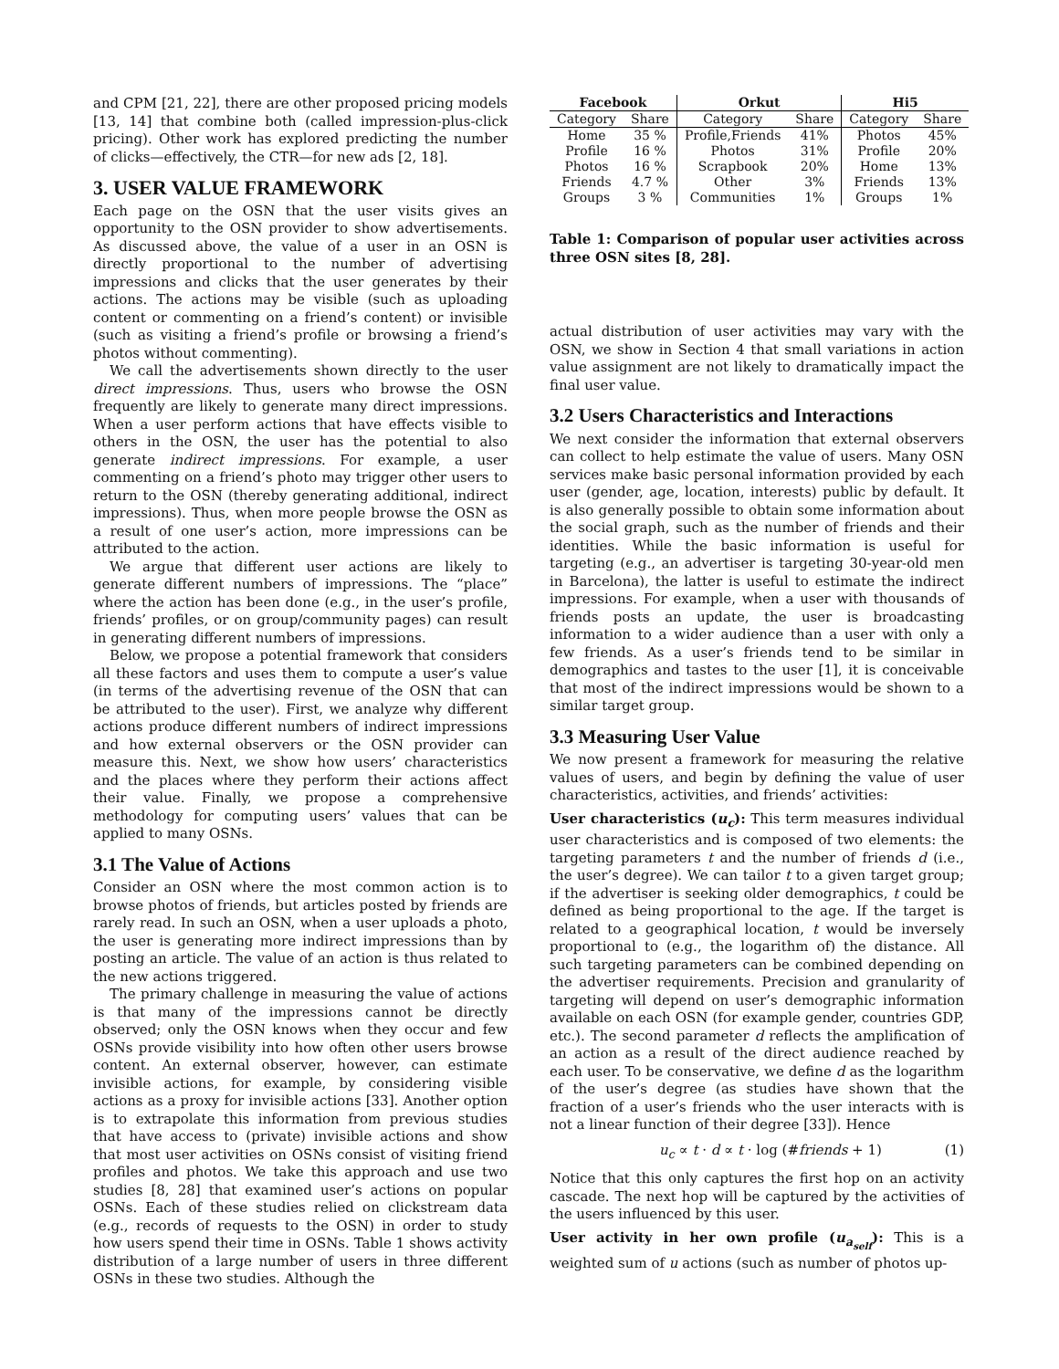and CPM [21, 22], there are other proposed pricing models [13, 14] that combine both (called impression-plus-click pricing). Other work has explored predicting the number of clicks—effectively, the CTR—for new ads [2, 18].
3. USER VALUE FRAMEWORK
Each page on the OSN that the user visits gives an opportunity to the OSN provider to show advertisements. As discussed above, the value of a user in an OSN is directly proportional to the number of advertising impressions and clicks that the user generates by their actions. The actions may be visible (such as uploading content or commenting on a friend’s content) or invisible (such as visiting a friend’s profile or browsing a friend’s photos without commenting).
We call the advertisements shown directly to the user direct impressions. Thus, users who browse the OSN frequently are likely to generate many direct impressions. When a user perform actions that have effects visible to others in the OSN, the user has the potential to also generate indirect impressions. For example, a user commenting on a friend’s photo may trigger other users to return to the OSN (thereby generating additional, indirect impressions). Thus, when more people browse the OSN as a result of one user’s action, more impressions can be attributed to the action.
We argue that different user actions are likely to generate different numbers of impressions. The “place” where the action has been done (e.g., in the user’s profile, friends’ profiles, or on group/community pages) can result in generating different numbers of impressions.
Below, we propose a potential framework that considers all these factors and uses them to compute a user’s value (in terms of the advertising revenue of the OSN that can be attributed to the user). First, we analyze why different actions produce different numbers of indirect impressions and how external observers or the OSN provider can measure this. Next, we show how users’ characteristics and the places where they perform their actions affect their value. Finally, we propose a comprehensive methodology for computing users’ values that can be applied to many OSNs.
3.1 The Value of Actions
Consider an OSN where the most common action is to browse photos of friends, but articles posted by friends are rarely read. In such an OSN, when a user uploads a photo, the user is generating more indirect impressions than by posting an article. The value of an action is thus related to the new actions triggered.
The primary challenge in measuring the value of actions is that many of the impressions cannot be directly observed; only the OSN knows when they occur and few OSNs provide visibility into how often other users browse content. An external observer, however, can estimate invisible actions, for example, by considering visible actions as a proxy for invisible actions [33]. Another option is to extrapolate this information from previous studies that have access to (private) invisible actions and show that most user activities on OSNs consist of visiting friend profiles and photos. We take this approach and use two studies [8, 28] that examined user’s actions on popular OSNs. Each of these studies relied on clickstream data (e.g., records of requests to the OSN) in order to study how users spend their time in OSNs. Table 1 shows activity distribution of a large number of users in three different OSNs in these two studies. Although the
| Facebook | | Orkut | | Hi5 | |
| --- | --- | --- | --- | --- | --- |
| Category | Share | Category | Share | Category | Share |
| Home | 35 % | Profile,Friends | 41% | Photos | 45% |
| Profile | 16 % | Photos | 31% | Profile | 20% |
| Photos | 16 % | Scrapbook | 20% | Home | 13% |
| Friends | 4.7 % | Other | 3% | Friends | 13% |
| Groups | 3 % | Communities | 1% | Groups | 1% |
Table 1: Comparison of popular user activities across three OSN sites [8, 28].
actual distribution of user activities may vary with the OSN, we show in Section 4 that small variations in action value assignment are not likely to dramatically impact the final user value.
3.2 Users Characteristics and Interactions
We next consider the information that external observers can collect to help estimate the value of users. Many OSN services make basic personal information provided by each user (gender, age, location, interests) public by default. It is also generally possible to obtain some information about the social graph, such as the number of friends and their identities. While the basic information is useful for targeting (e.g., an advertiser is targeting 30-year-old men in Barcelona), the latter is useful to estimate the indirect impressions. For example, when a user with thousands of friends posts an update, the user is broadcasting information to a wider audience than a user with only a few friends. As a user’s friends tend to be similar in demographics and tastes to the user [1], it is conceivable that most of the indirect impressions would be shown to a similar target group.
3.3 Measuring User Value
We now present a framework for measuring the relative values of users, and begin by defining the value of user characteristics, activities, and friends’ activities:
User characteristics (u<sub>c</sub>): This term measures individual user characteristics and is composed of two elements: the targeting parameters t and the number of friends d (i.e., the user’s degree). We can tailor t to a given target group; if the advertiser is seeking older demographics, t could be defined as being proportional to the age. If the target is related to a geographical location, t would be inversely proportional to (e.g., the logarithm of) the distance. All such targeting parameters can be combined depending on the advertiser requirements. Precision and granularity of targeting will depend on user’s demographic information available on each OSN (for example gender, countries GDP, etc.). The second parameter d reflects the amplification of an action as a result of the direct audience reached by each user. To be conservative, we define d as the logarithm of the user’s degree (as studies have shown that the fraction of a user’s friends who the user interacts with is not a linear function of their degree [33]). Hence
u<sub>c</sub> ∝ t · d ∝ t · log (#friends + 1) (1)
Notice that this only captures the first hop on an activity cascade. The next hop will be captured by the activities of the users influenced by this user.
User activity in her own profile (u<sub>a<sub>self</sub></sub>): This is a weighted sum of u actions (such as number of photos up-